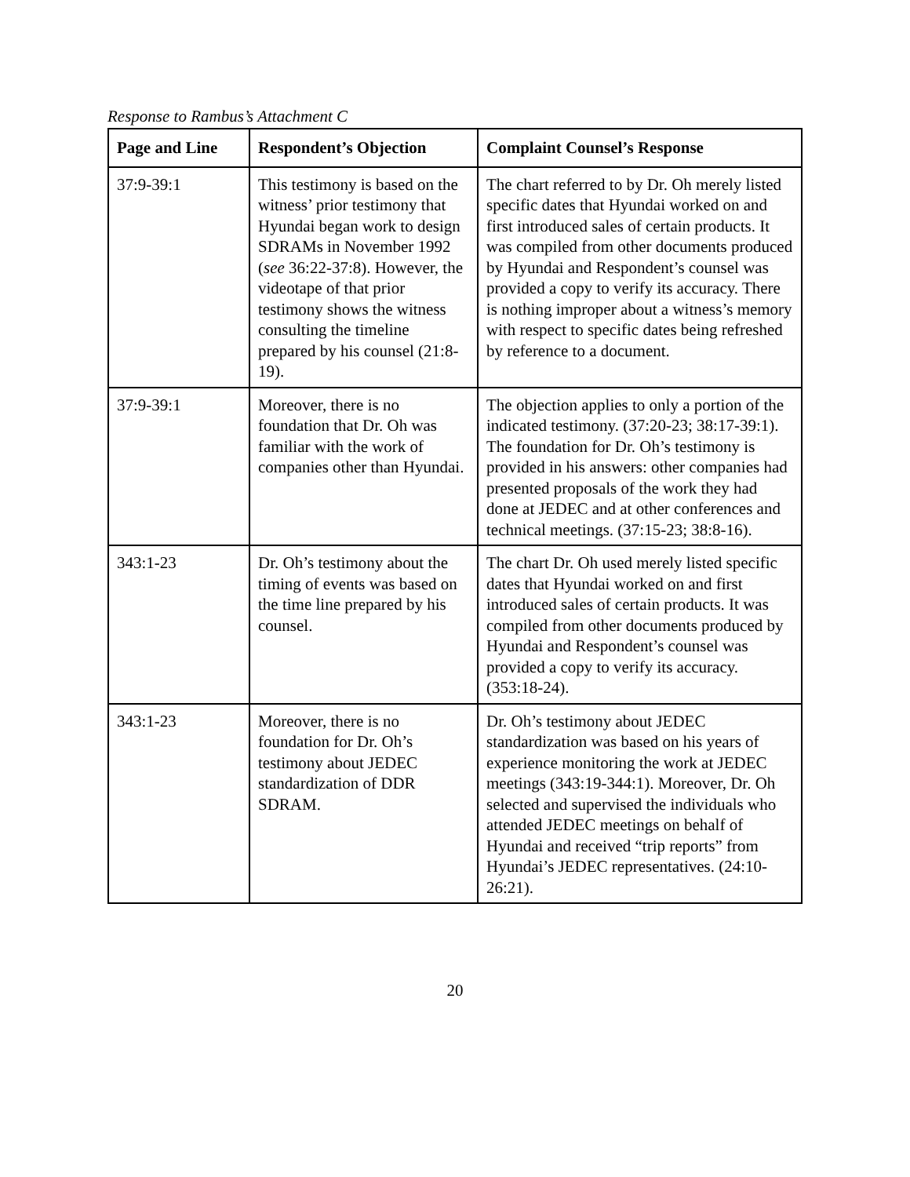Response to Rambus’s Attachment C
| Page and Line | Respondent’s Objection | Complaint Counsel’s Response |
| --- | --- | --- |
| 37:9-39:1 | This testimony is based on the witness’ prior testimony that Hyundai began work to design SDRAMs in November 1992 ( see 36:22-37:8). However, the videotape of that prior testimony shows the witness consulting the timeline prepared by his counsel (21:8-19). | The chart referred to by Dr. Oh merely listed specific dates that Hyundai worked on and first introduced sales of certain products. It was compiled from other documents produced by Hyundai and Respondent’s counsel was provided a copy to verify its accuracy. There is nothing improper about a witness’s memory with respect to specific dates being refreshed by reference to a document. |
| 37:9-39:1 | Moreover, there is no foundation that Dr. Oh was familiar with the work of companies other than Hyundai. | The objection applies to only a portion of the indicated testimony. (37:20-23; 38:17-39:1). The foundation for Dr. Oh’s testimony is provided in his answers: other companies had presented proposals of the work they had done at JEDEC and at other conferences and technical meetings. (37:15-23; 38:8-16). |
| 343:1-23 | Dr. Oh’s testimony about the timing of events was based on the time line prepared by his counsel. | The chart Dr. Oh used merely listed specific dates that Hyundai worked on and first introduced sales of certain products. It was compiled from other documents produced by Hyundai and Respondent’s counsel was provided a copy to verify its accuracy. (353:18-24). |
| 343:1-23 | Moreover, there is no foundation for Dr. Oh’s testimony about JEDEC standardization of DDR SDRAM. | Dr. Oh’s testimony about JEDEC standardization was based on his years of experience monitoring the work at JEDEC meetings (343:19-344:1). Moreover, Dr. Oh selected and supervised the individuals who attended JEDEC meetings on behalf of Hyundai and received “trip reports” from Hyundai’s JEDEC representatives. (24:10-26:21). |
20